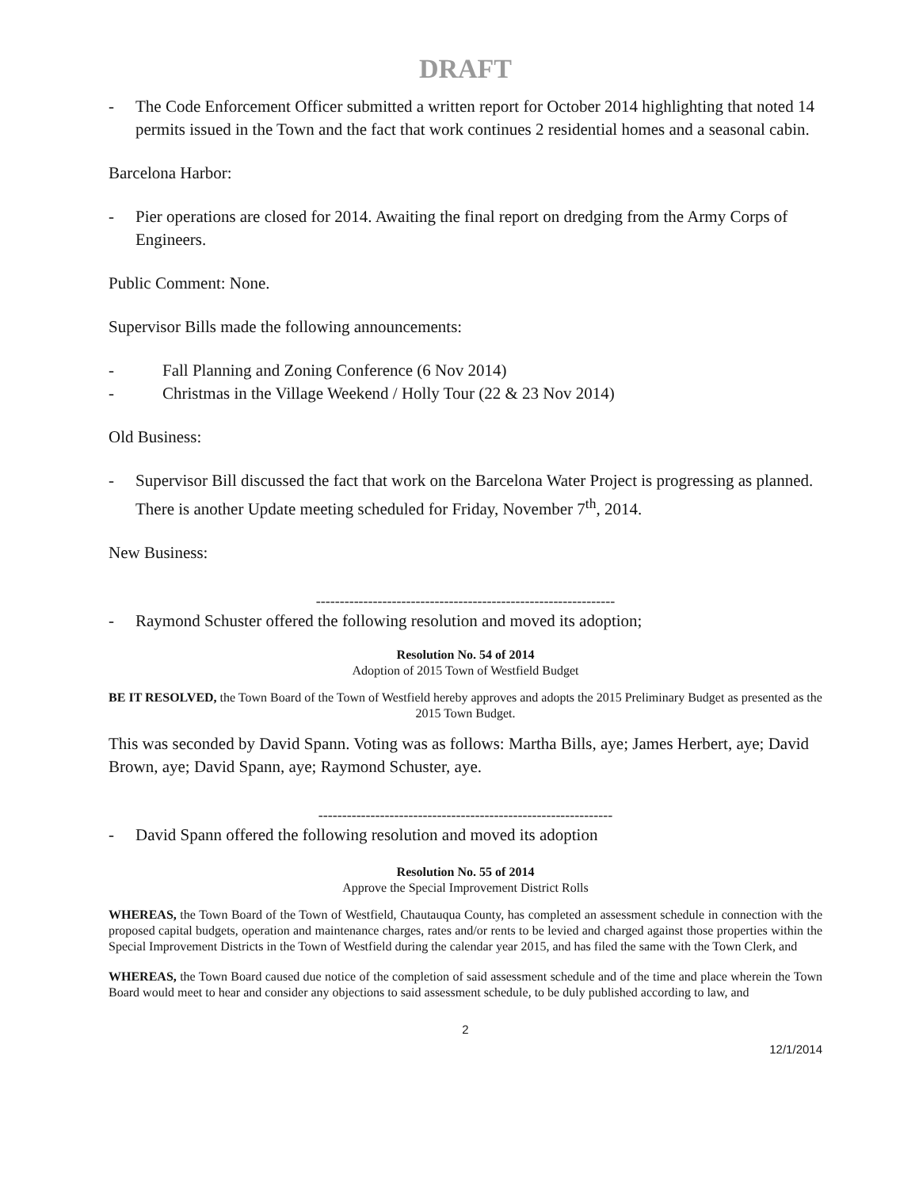DRAFT
- The Code Enforcement Officer submitted a written report for October 2014 highlighting that noted 14 permits issued in the Town and the fact that work continues 2 residential homes and a seasonal cabin.
Barcelona Harbor:
- Pier operations are closed for 2014. Awaiting the final report on dredging from the Army Corps of Engineers.
Public Comment: None.
Supervisor Bills made the following announcements:
- Fall Planning and Zoning Conference (6 Nov 2014)
- Christmas in the Village Weekend / Holly Tour (22 & 23 Nov 2014)
Old Business:
- Supervisor Bill discussed the fact that work on the Barcelona Water Project is progressing as planned. There is another Update meeting scheduled for Friday, November 7<sup>th</sup>, 2014.
New Business:
---------------------------------------------------------------
- Raymond Schuster offered the following resolution and moved its adoption;
Resolution No. 54 of 2014
Adoption of 2015 Town of Westfield Budget
BE IT RESOLVED, the Town Board of the Town of Westfield hereby approves and adopts the 2015 Preliminary Budget as presented as the 2015 Town Budget.
This was seconded by David Spann. Voting was as follows: Martha Bills, aye; James Herbert, aye; David Brown, aye; David Spann, aye; Raymond Schuster, aye.
--------------------------------------------------------------
- David Spann offered the following resolution and moved its adoption
Resolution No. 55 of 2014
Approve the Special Improvement District Rolls
WHEREAS, the Town Board of the Town of Westfield, Chautauqua County, has completed an assessment schedule in connection with the proposed capital budgets, operation and maintenance charges, rates and/or rents to be levied and charged against those properties within the Special Improvement Districts in the Town of Westfield during the calendar year 2015, and has filed the same with the Town Clerk, and
WHEREAS, the Town Board caused due notice of the completion of said assessment schedule and of the time and place wherein the Town Board would meet to hear and consider any objections to said assessment schedule, to be duly published according to law, and
2
12/1/2014